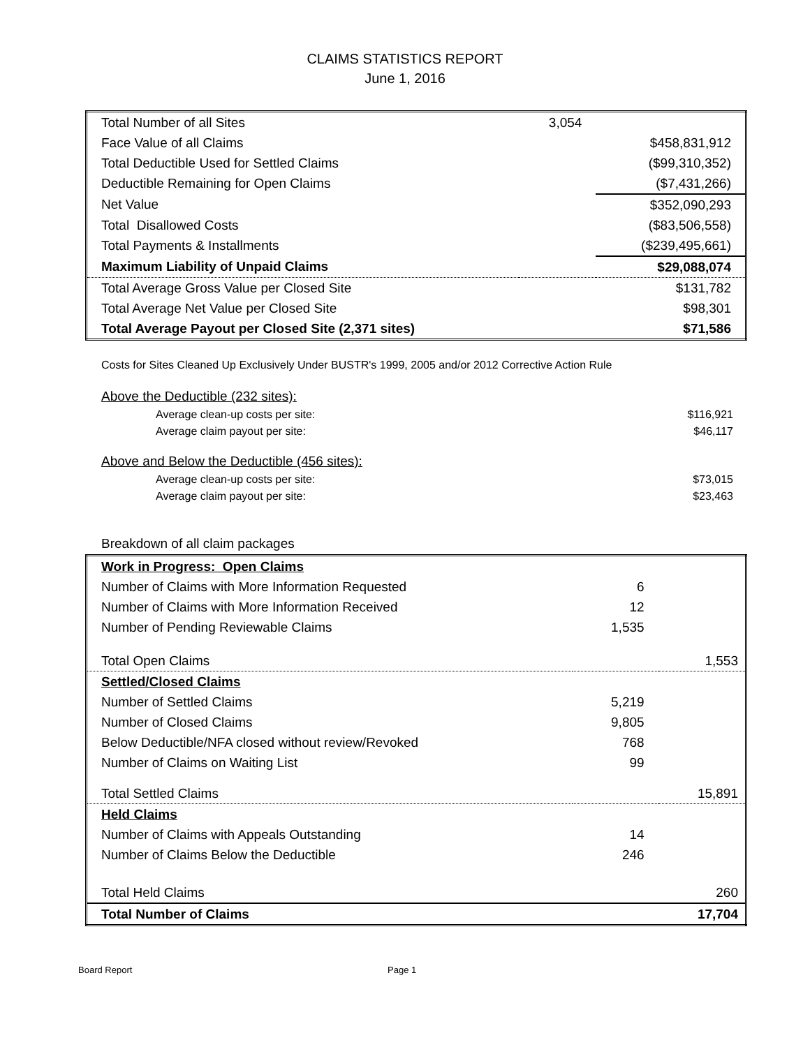CLAIMS STATISTICS REPORT
June 1, 2016
| Total Number of all Sites | 3,054 | |
| Face Value of all Claims | | $458,831,912 |
| Total Deductible Used for Settled Claims | | ($99,310,352) |
| Deductible Remaining for Open Claims | | ($7,431,266) |
| Net Value | | $352,090,293 |
| Total Disallowed Costs | | ($83,506,558) |
| Total Payments & Installments | | ($239,495,661) |
| Maximum Liability of Unpaid Claims | | $29,088,074 |
| Total Average Gross Value per Closed Site | | $131,782 |
| Total Average Net Value per Closed Site | | $98,301 |
| Total Average Payout per Closed Site (2,371 sites) | | $71,586 |
Costs for Sites Cleaned Up Exclusively Under BUSTR's 1999, 2005 and/or 2012 Corrective Action Rule
| Above the Deductible (232 sites): | |
| Average clean-up costs per site: | $116,921 |
| Average claim payout per site: | $46,117 |
| Above and Below the Deductible (456 sites): | |
| Average clean-up costs per site: | $73,015 |
| Average claim payout per site: | $23,463 |
Breakdown of all claim packages
| Work in Progress: Open Claims | | |
| Number of Claims with More Information Requested | 6 | |
| Number of Claims with More Information Received | 12 | |
| Number of Pending Reviewable Claims | 1,535 | |
| Total Open Claims | | 1,553 |
| Settled/Closed Claims | | |
| Number of Settled Claims | 5,219 | |
| Number of Closed Claims | 9,805 | |
| Below Deductible/NFA closed without review/Revoked | 768 | |
| Number of Claims on Waiting List | 99 | |
| Total Settled Claims | | 15,891 |
| Held Claims | | |
| Number of Claims with Appeals Outstanding | 14 | |
| Number of Claims Below the Deductible | 246 | |
| Total Held Claims | | 260 |
| Total Number of Claims | | 17,704 |
Board Report Page 1